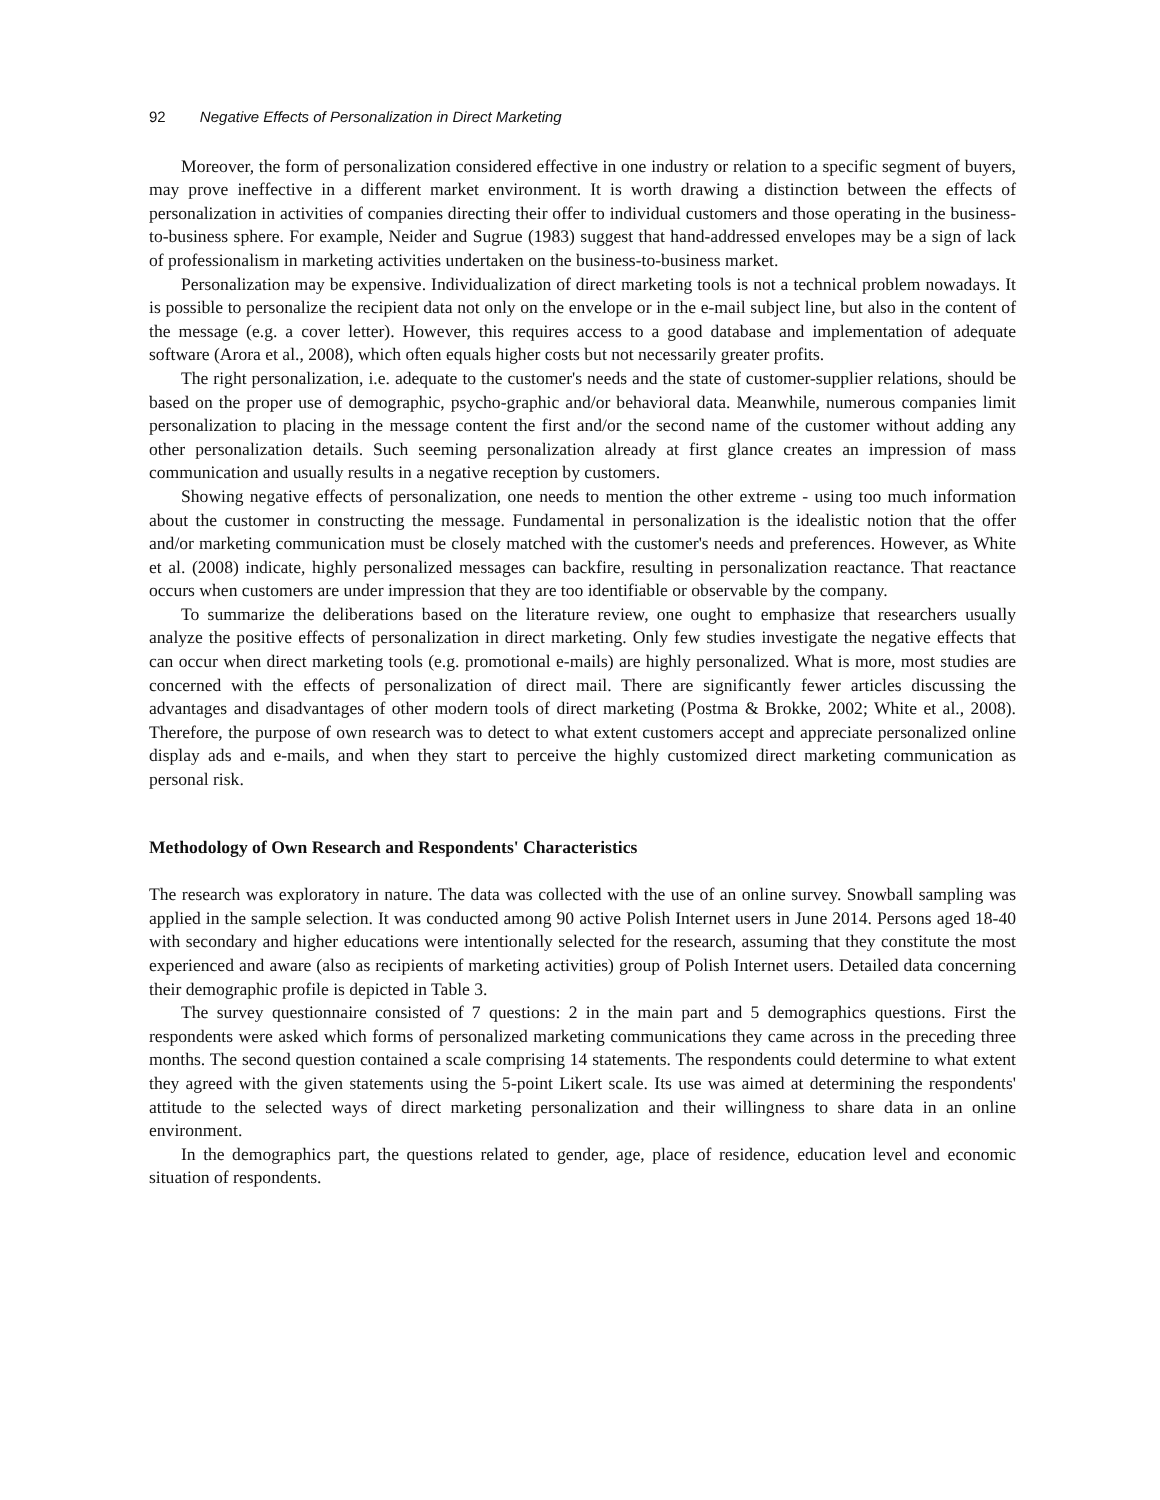92 Negative Effects of Personalization in Direct Marketing
Moreover, the form of personalization considered effective in one industry or relation to a specific segment of buyers, may prove ineffective in a different market environment. It is worth drawing a distinction between the effects of personalization in activities of companies directing their offer to individual customers and those operating in the business-to-business sphere. For example, Neider and Sugrue (1983) suggest that hand-addressed envelopes may be a sign of lack of professionalism in marketing activities undertaken on the business-to-business market.
Personalization may be expensive. Individualization of direct marketing tools is not a technical problem nowadays. It is possible to personalize the recipient data not only on the envelope or in the e-mail subject line, but also in the content of the message (e.g. a cover letter). However, this requires access to a good database and implementation of adequate software (Arora et al., 2008), which often equals higher costs but not necessarily greater profits.
The right personalization, i.e. adequate to the customer's needs and the state of customer-supplier relations, should be based on the proper use of demographic, psycho-graphic and/or behavioral data. Meanwhile, numerous companies limit personalization to placing in the message content the first and/or the second name of the customer without adding any other personalization details. Such seeming personalization already at first glance creates an impression of mass communication and usually results in a negative reception by customers.
Showing negative effects of personalization, one needs to mention the other extreme - using too much information about the customer in constructing the message. Fundamental in personalization is the idealistic notion that the offer and/or marketing communication must be closely matched with the customer's needs and preferences. However, as White et al. (2008) indicate, highly personalized messages can backfire, resulting in personalization reactance. That reactance occurs when customers are under impression that they are too identifiable or observable by the company.
To summarize the deliberations based on the literature review, one ought to emphasize that researchers usually analyze the positive effects of personalization in direct marketing. Only few studies investigate the negative effects that can occur when direct marketing tools (e.g. promotional e-mails) are highly personalized. What is more, most studies are concerned with the effects of personalization of direct mail. There are significantly fewer articles discussing the advantages and disadvantages of other modern tools of direct marketing (Postma & Brokke, 2002; White et al., 2008). Therefore, the purpose of own research was to detect to what extent customers accept and appreciate personalized online display ads and e-mails, and when they start to perceive the highly customized direct marketing communication as personal risk.
Methodology of Own Research and Respondents' Characteristics
The research was exploratory in nature. The data was collected with the use of an online survey. Snowball sampling was applied in the sample selection. It was conducted among 90 active Polish Internet users in June 2014. Persons aged 18-40 with secondary and higher educations were intentionally selected for the research, assuming that they constitute the most experienced and aware (also as recipients of marketing activities) group of Polish Internet users. Detailed data concerning their demographic profile is depicted in Table 3.
The survey questionnaire consisted of 7 questions: 2 in the main part and 5 demographics questions. First the respondents were asked which forms of personalized marketing communications they came across in the preceding three months. The second question contained a scale comprising 14 statements. The respondents could determine to what extent they agreed with the given statements using the 5-point Likert scale. Its use was aimed at determining the respondents' attitude to the selected ways of direct marketing personalization and their willingness to share data in an online environment.
In the demographics part, the questions related to gender, age, place of residence, education level and economic situation of respondents.